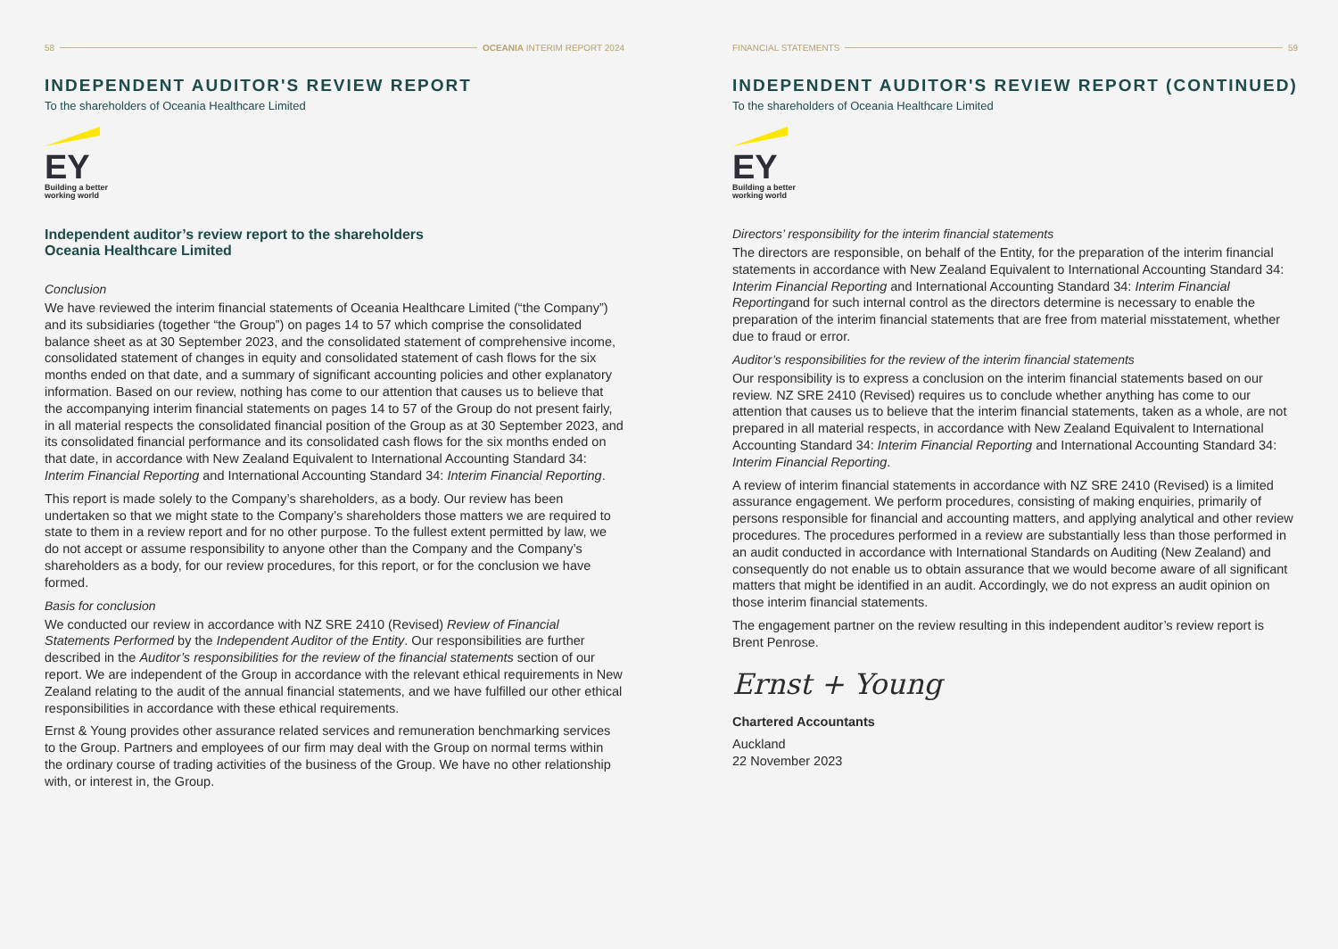58 OCEANIA INTERIM REPORT 2024
INDEPENDENT AUDITOR'S REVIEW REPORT
To the shareholders of Oceania Healthcare Limited
EY
Building a better
working world
Independent auditor’s review report to the shareholders
Oceania Healthcare Limited
Conclusion
We have reviewed the interim financial statements of Oceania Healthcare Limited (“the Company”) and its subsidiaries (together “the Group”) on pages 14 to 57 which comprise the consolidated balance sheet as at 30 September 2023, and the consolidated statement of comprehensive income, consolidated statement of changes in equity and consolidated statement of cash flows for the six months ended on that date, and a summary of significant accounting policies and other explanatory information. Based on our review, nothing has come to our attention that causes us to believe that the accompanying interim financial statements on pages 14 to 57 of the Group do not present fairly, in all material respects the consolidated financial position of the Group as at 30 September 2023, and its consolidated financial performance and its consolidated cash flows for the six months ended on that date, in accordance with New Zealand Equivalent to International Accounting Standard 34: Interim Financial Reporting and International Accounting Standard 34: Interim Financial Reporting.
This report is made solely to the Company’s shareholders, as a body. Our review has been undertaken so that we might state to the Company’s shareholders those matters we are required to state to them in a review report and for no other purpose. To the fullest extent permitted by law, we do not accept or assume responsibility to anyone other than the Company and the Company’s shareholders as a body, for our review procedures, for this report, or for the conclusion we have formed.
Basis for conclusion
We conducted our review in accordance with NZ SRE 2410 (Revised) Review of Financial Statements Performed by the Independent Auditor of the Entity. Our responsibilities are further described in the Auditor’s responsibilities for the review of the financial statements section of our report. We are independent of the Group in accordance with the relevant ethical requirements in New Zealand relating to the audit of the annual financial statements, and we have fulfilled our other ethical responsibilities in accordance with these ethical requirements.
Ernst & Young provides other assurance related services and remuneration benchmarking services to the Group. Partners and employees of our firm may deal with the Group on normal terms within the ordinary course of trading activities of the business of the Group. We have no other relationship with, or interest in, the Group.
FINANCIAL STATEMENTS 59
INDEPENDENT AUDITOR'S REVIEW REPORT (CONTINUED)
To the shareholders of Oceania Healthcare Limited
EY
Building a better
working world
Directors’ responsibility for the interim financial statements
The directors are responsible, on behalf of the Entity, for the preparation of the interim financial statements in accordance with New Zealand Equivalent to International Accounting Standard 34: Interim Financial Reporting and International Accounting Standard 34: Interim Financial Reportingand for such internal control as the directors determine is necessary to enable the preparation of the interim financial statements that are free from material misstatement, whether due to fraud or error.
Auditor’s responsibilities for the review of the interim financial statements
Our responsibility is to express a conclusion on the interim financial statements based on our review. NZ SRE 2410 (Revised) requires us to conclude whether anything has come to our attention that causes us to believe that the interim financial statements, taken as a whole, are not prepared in all material respects, in accordance with New Zealand Equivalent to International Accounting Standard 34: Interim Financial Reporting and International Accounting Standard 34: Interim Financial Reporting.
A review of interim financial statements in accordance with NZ SRE 2410 (Revised) is a limited assurance engagement. We perform procedures, consisting of making enquiries, primarily of persons responsible for financial and accounting matters, and applying analytical and other review procedures. The procedures performed in a review are substantially less than those performed in an audit conducted in accordance with International Standards on Auditing (New Zealand) and consequently do not enable us to obtain assurance that we would become aware of all significant matters that might be identified in an audit. Accordingly, we do not express an audit opinion on those interim financial statements.
The engagement partner on the review resulting in this independent auditor’s review report is Brent Penrose.
Ernst + Young
Chartered Accountants
Auckland
22 November 2023